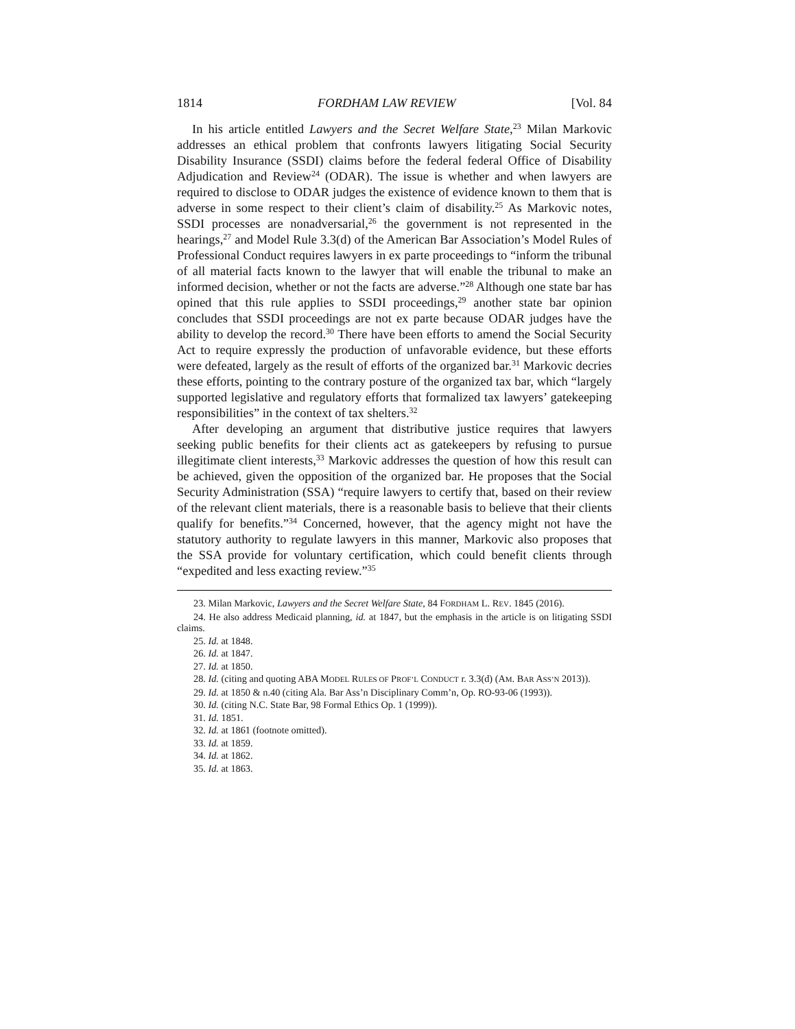1814 FORDHAM LAW REVIEW [Vol. 84
In his article entitled Lawyers and the Secret Welfare State,<sup>23</sup> Milan Markovic addresses an ethical problem that confronts lawyers litigating Social Security Disability Insurance (SSDI) claims before the federal federal Office of Disability Adjudication and Review<sup>24</sup> (ODAR). The issue is whether and when lawyers are required to disclose to ODAR judges the existence of evidence known to them that is adverse in some respect to their client’s claim of disability.<sup>25</sup> As Markovic notes, SSDI processes are nonadversarial,<sup>26</sup> the government is not represented in the hearings,<sup>27</sup> and Model Rule 3.3(d) of the American Bar Association’s Model Rules of Professional Conduct requires lawyers in ex parte proceedings to “inform the tribunal of all material facts known to the lawyer that will enable the tribunal to make an informed decision, whether or not the facts are adverse.”<sup>28</sup> Although one state bar has opined that this rule applies to SSDI proceedings,<sup>29</sup> another state bar opinion concludes that SSDI proceedings are not ex parte because ODAR judges have the ability to develop the record.<sup>30</sup> There have been efforts to amend the Social Security Act to require expressly the production of unfavorable evidence, but these efforts were defeated, largely as the result of efforts of the organized bar.<sup>31</sup> Markovic decries these efforts, pointing to the contrary posture of the organized tax bar, which “largely supported legislative and regulatory efforts that formalized tax lawyers’ gatekeeping responsibilities” in the context of tax shelters.<sup>32</sup>
After developing an argument that distributive justice requires that lawyers seeking public benefits for their clients act as gatekeepers by refusing to pursue illegitimate client interests,<sup>33</sup> Markovic addresses the question of how this result can be achieved, given the opposition of the organized bar. He proposes that the Social Security Administration (SSA) “require lawyers to certify that, based on their review of the relevant client materials, there is a reasonable basis to believe that their clients qualify for benefits.”<sup>34</sup> Concerned, however, that the agency might not have the statutory authority to regulate lawyers in this manner, Markovic also proposes that the SSA provide for voluntary certification, which could benefit clients through “expedited and less exacting review.”<sup>35</sup>
23. Milan Markovic, Lawyers and the Secret Welfare State, 84 FORDHAM L. REV. 1845 (2016).
24. He also address Medicaid planning, id. at 1847, but the emphasis in the article is on litigating SSDI claims.
25. Id. at 1848.
26. Id. at 1847.
27. Id. at 1850.
28. Id. (citing and quoting ABA MODEL RULES OF PROF’L CONDUCT r. 3.3(d) (AM. BAR ASS’N 2013)).
29. Id. at 1850 & n.40 (citing Ala. Bar Ass’n Disciplinary Comm’n, Op. RO-93-06 (1993)).
30. Id. (citing N.C. State Bar, 98 Formal Ethics Op. 1 (1999)).
31. Id. 1851.
32. Id. at 1861 (footnote omitted).
33. Id. at 1859.
34. Id. at 1862.
35. Id. at 1863.